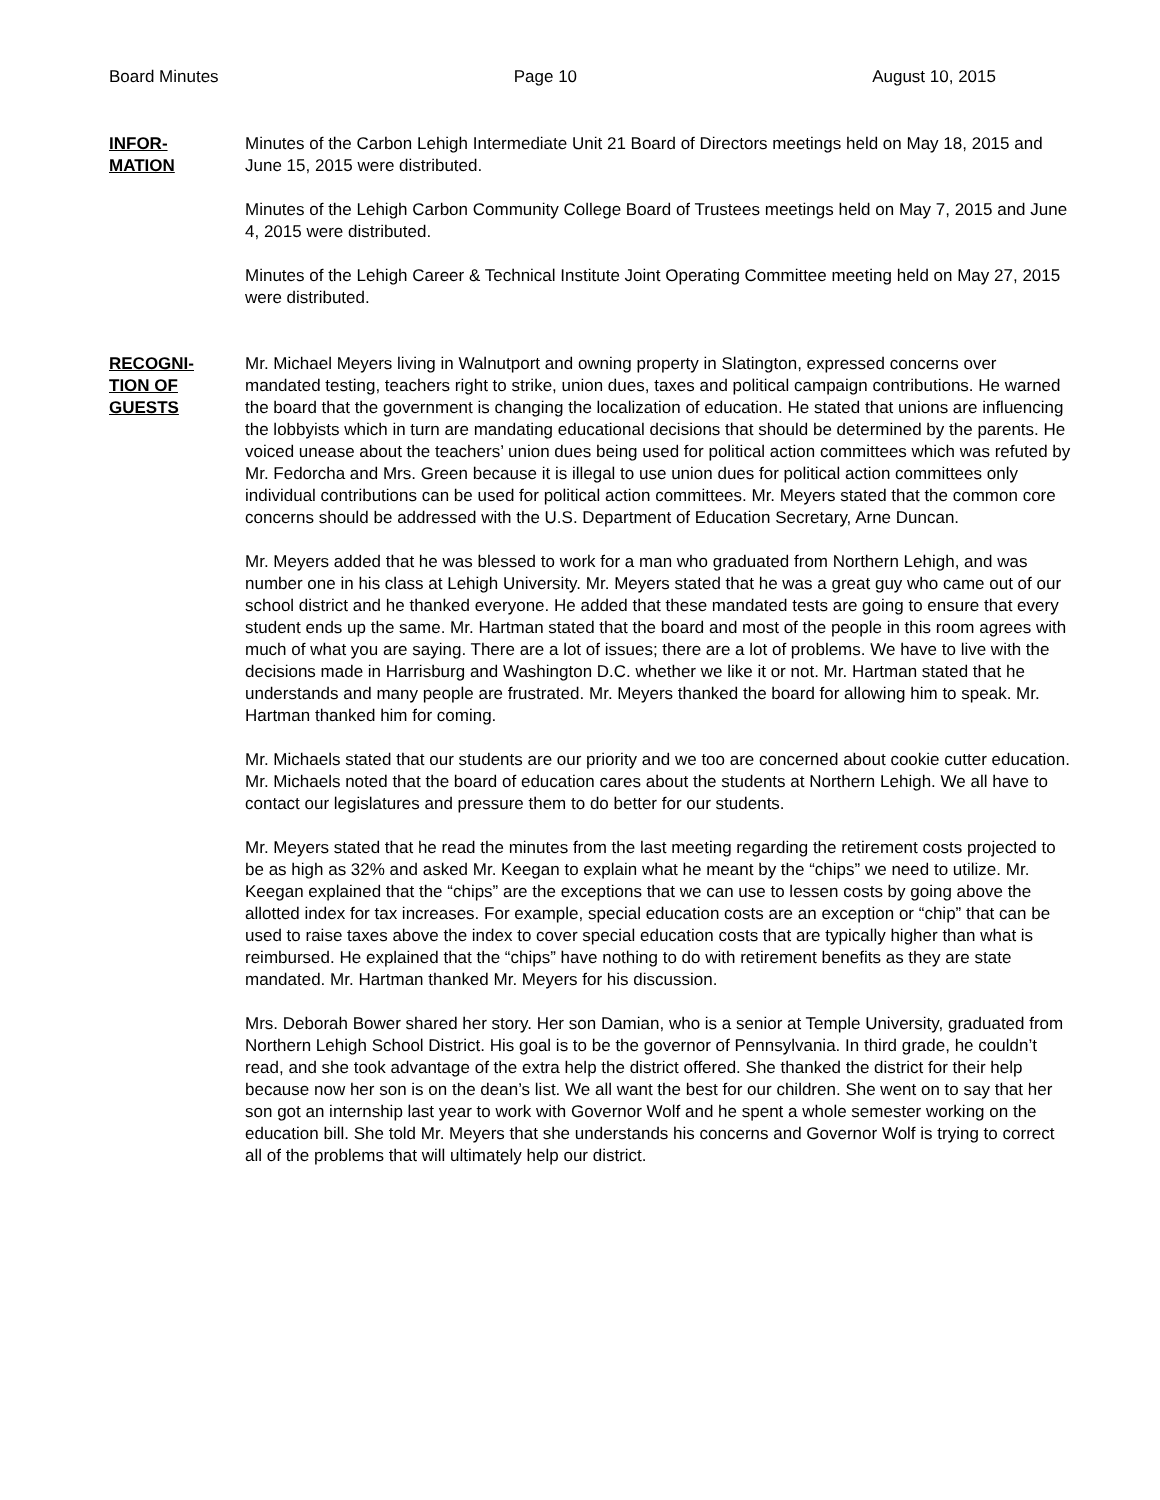Board Minutes Page 10 August 10, 2015
INFOR-
MATION
Minutes of the Carbon Lehigh Intermediate Unit 21 Board of Directors meetings held on May 18, 2015 and June 15, 2015 were distributed.
Minutes of the Lehigh Carbon Community College Board of Trustees meetings held on May 7, 2015 and June 4, 2015 were distributed.
Minutes of the Lehigh Career & Technical Institute Joint Operating Committee meeting held on May 27, 2015 were distributed.
RECOGNI-
TION OF
GUESTS
Mr. Michael Meyers living in Walnutport and owning property in Slatington, expressed concerns over mandated testing, teachers right to strike, union dues, taxes and political campaign contributions. He warned the board that the government is changing the localization of education. He stated that unions are influencing the lobbyists which in turn are mandating educational decisions that should be determined by the parents. He voiced unease about the teachers’ union dues being used for political action committees which was refuted by Mr. Fedorcha and Mrs. Green because it is illegal to use union dues for political action committees only individual contributions can be used for political action committees. Mr. Meyers stated that the common core concerns should be addressed with the U.S. Department of Education Secretary, Arne Duncan.
Mr. Meyers added that he was blessed to work for a man who graduated from Northern Lehigh, and was number one in his class at Lehigh University. Mr. Meyers stated that he was a great guy who came out of our school district and he thanked everyone. He added that these mandated tests are going to ensure that every student ends up the same. Mr. Hartman stated that the board and most of the people in this room agrees with much of what you are saying. There are a lot of issues; there are a lot of problems. We have to live with the decisions made in Harrisburg and Washington D.C. whether we like it or not. Mr. Hartman stated that he understands and many people are frustrated. Mr. Meyers thanked the board for allowing him to speak. Mr. Hartman thanked him for coming.
Mr. Michaels stated that our students are our priority and we too are concerned about cookie cutter education. Mr. Michaels noted that the board of education cares about the students at Northern Lehigh. We all have to contact our legislatures and pressure them to do better for our students.
Mr. Meyers stated that he read the minutes from the last meeting regarding the retirement costs projected to be as high as 32% and asked Mr. Keegan to explain what he meant by the “chips” we need to utilize. Mr. Keegan explained that the “chips” are the exceptions that we can use to lessen costs by going above the allotted index for tax increases. For example, special education costs are an exception or “chip” that can be used to raise taxes above the index to cover special education costs that are typically higher than what is reimbursed. He explained that the “chips” have nothing to do with retirement benefits as they are state mandated. Mr. Hartman thanked Mr. Meyers for his discussion.
Mrs. Deborah Bower shared her story. Her son Damian, who is a senior at Temple University, graduated from Northern Lehigh School District. His goal is to be the governor of Pennsylvania. In third grade, he couldn’t read, and she took advantage of the extra help the district offered. She thanked the district for their help because now her son is on the dean’s list. We all want the best for our children. She went on to say that her son got an internship last year to work with Governor Wolf and he spent a whole semester working on the education bill. She told Mr. Meyers that she understands his concerns and Governor Wolf is trying to correct all of the problems that will ultimately help our district.